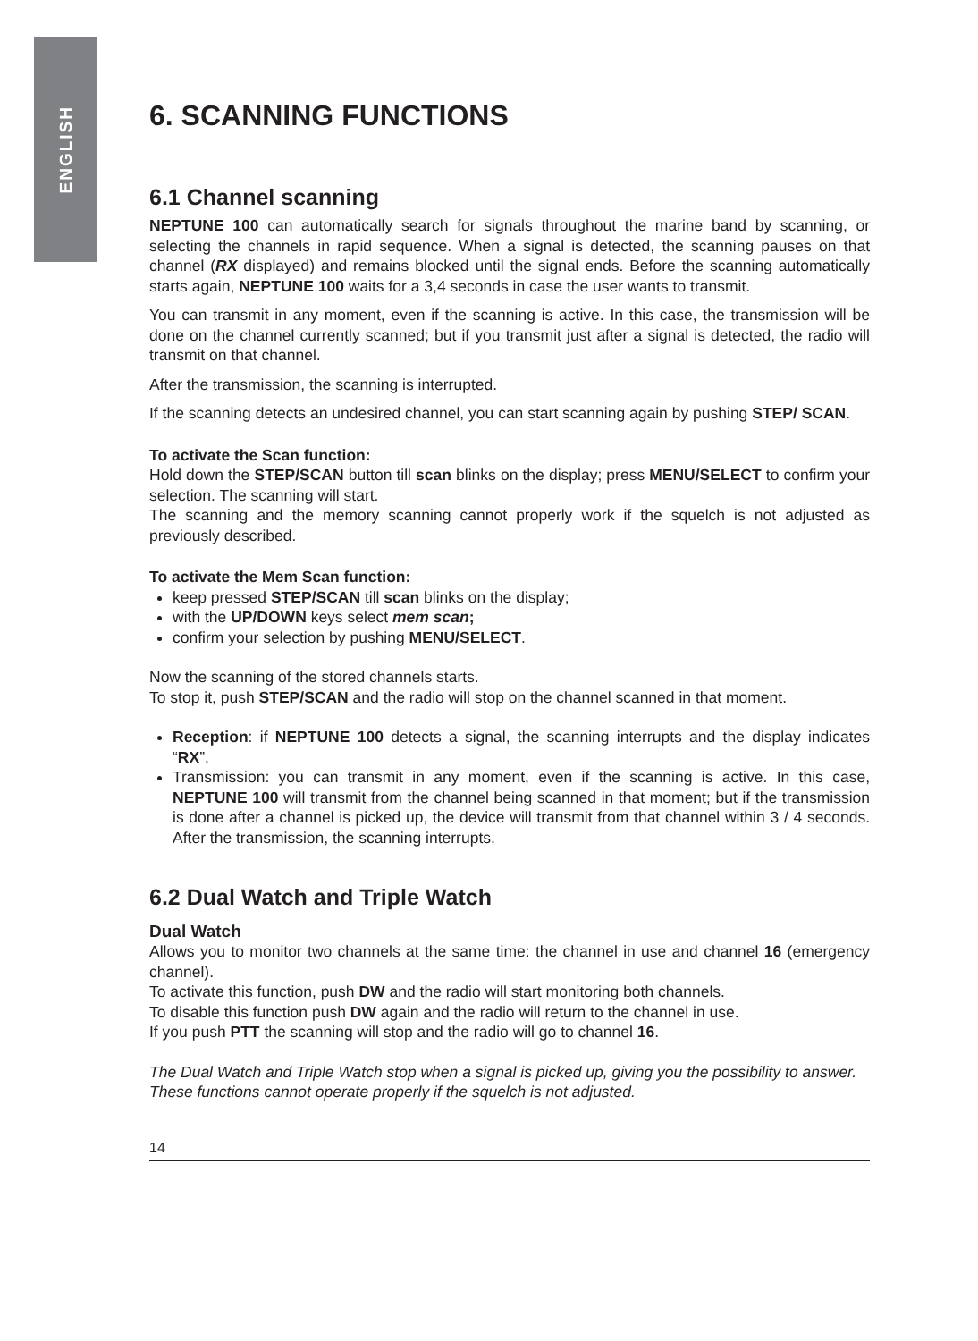ENGLISH
6. SCANNING FUNCTIONS
6.1 Channel scanning
NEPTUNE 100 can automatically search for signals throughout the marine band by scanning, or selecting the channels in rapid sequence. When a signal is detected, the scanning pauses on that channel (RX displayed) and remains blocked until the signal ends. Before the scanning automatically starts again, NEPTUNE 100 waits for a 3,4 seconds in case the user wants to transmit.
You can transmit in any moment, even if the scanning is active. In this case, the transmission will be done on the channel currently scanned; but if you transmit just after a signal is detected, the radio will transmit on that channel.
After the transmission, the scanning is interrupted.
If the scanning detects an undesired channel, you can start scanning again by pushing STEP/ SCAN.
To activate the Scan function:
Hold down the STEP/SCAN button till scan blinks on the display; press MENU/SELECT to confirm your selection. The scanning will start.
The scanning and the memory scanning cannot properly work if the squelch is not adjusted as previously described.
To activate the Mem Scan function:
keep pressed STEP/SCAN till scan blinks on the display;
with the UP/DOWN keys select mem scan;
confirm your selection by pushing MENU/SELECT.
Now the scanning of the stored channels starts.
To stop it, push STEP/SCAN and the radio will stop on the channel scanned in that moment.
Reception: if NEPTUNE 100 detects a signal, the scanning interrupts and the display indicates “RX”.
Transmission: you can transmit in any moment, even if the scanning is active. In this case, NEPTUNE 100 will transmit from the channel being scanned in that moment; but if the transmission is done after a channel is picked up, the device will transmit from that channel within 3 / 4 seconds. After the transmission, the scanning interrupts.
6.2 Dual Watch and Triple Watch
Dual Watch
Allows you to monitor two channels at the same time: the channel in use and channel 16 (emergency channel).
To activate this function, push DW and the radio will start monitoring both channels.
To disable this function push DW again and the radio will return to the channel in use.
If you push PTT the scanning will stop and the radio will go to channel 16.
The Dual Watch and Triple Watch stop when a signal is picked up, giving you the possibility to answer.
These functions cannot operate properly if the squelch is not adjusted.
14